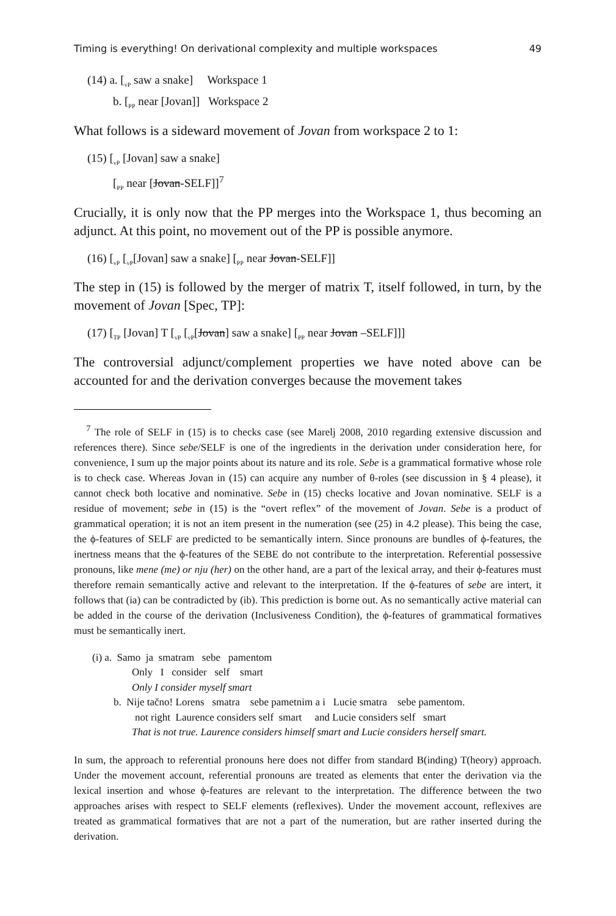Timing is everything! On derivational complexity and multiple workspaces 49
(14) a. [<sub>vP</sub> saw a snake] Workspace 1
b. [<sub>PP</sub> near [Jovan]] Workspace 2
What follows is a sideward movement of Jovan from workspace 2 to 1:
(15) [<sub>vP</sub> [Jovan] saw a snake]
[<sub>PP</sub> near [Jovan-SELF]]<sup>7</sup>
Crucially, it is only now that the PP merges into the Workspace 1, thus becoming an adjunct. At this point, no movement out of the PP is possible anymore.
(16) [<sub>vP</sub> [<sub>vP</sub>[Jovan] saw a snake] [<sub>PP</sub> near Jovan-SELF]]
The step in (15) is followed by the merger of matrix T, itself followed, in turn, by the movement of Jovan [Spec, TP]:
(17) [<sub>TP</sub> [Jovan] T [<sub>vP</sub> [<sub>vP</sub>[Jovan] saw a snake] [<sub>PP</sub> near Jovan –SELF]]]
The controversial adjunct/complement properties we have noted above can be accounted for and the derivation converges because the movement takes
<sup>7</sup> The role of SELF in (15) is to checks case (see Marelj 2008, 2010 regarding extensive discussion and references there). Since sebe/SELF is one of the ingredients in the derivation under consideration here, for convenience, I sum up the major points about its nature and its role. Sebe is a grammatical formative whose role is to check case. Whereas Jovan in (15) can acquire any number of θ-roles (see discussion in § 4 please), it cannot check both locative and nominative. Sebe in (15) checks locative and Jovan nominative. SELF is a residue of movement; sebe in (15) is the “overt reflex” of the movement of Jovan. Sebe is a product of grammatical operation; it is not an item present in the numeration (see (25) in 4.2 please). This being the case, the ϕ-features of SELF are predicted to be semantically intern. Since pronouns are bundles of ϕ-features, the inertness means that the ϕ-features of the SEBE do not contribute to the interpretation. Referential possessive pronouns, like mene (me) or nju (her) on the other hand, are a part of the lexical array, and their ϕ-features must therefore remain semantically active and relevant to the interpretation. If the ϕ-features of sebe are intert, it follows that (ia) can be contradicted by (ib). This prediction is borne out. As no semantically active material can be added in the course of the derivation (Inclusiveness Condition), the ϕ-features of grammatical formatives must be semantically inert.
(i) a. Samo ja smatram sebe pamentom
Only I consider self smart
Only I consider myself smart
b. Nije tačno! Lorens smatra sebe pametnim a i Lucie smatra sebe pamentom.
not right Laurence considers self smart and Lucie considers self smart
That is not true. Laurence considers himself smart and Lucie considers herself smart.
In sum, the approach to referential pronouns here does not differ from standard B(inding) T(heory) approach. Under the movement account, referential pronouns are treated as elements that enter the derivation via the lexical insertion and whose ϕ-features are relevant to the interpretation. The difference between the two approaches arises with respect to SELF elements (reflexives). Under the movement account, reflexives are treated as grammatical formatives that are not a part of the numeration, but are rather inserted during the derivation.